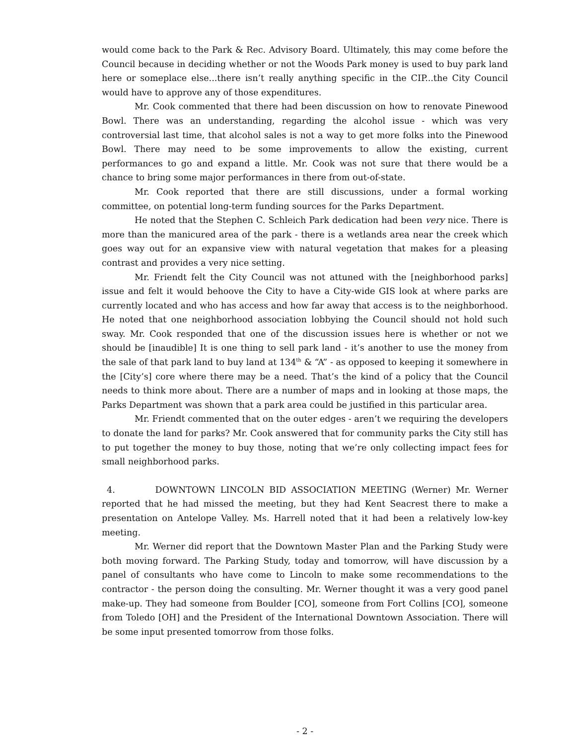would come back to the Park & Rec. Advisory Board. Ultimately, this may come before the Council because in deciding whether or not the Woods Park money is used to buy park land here or someplace else...there isn’t really anything specific in the CIP...the City Council would have to approve any of those expenditures.
Mr. Cook commented that there had been discussion on how to renovate Pinewood Bowl. There was an understanding, regarding the alcohol issue - which was very controversial last time, that alcohol sales is not a way to get more folks into the Pinewood Bowl. There may need to be some improvements to allow the existing, current performances to go and expand a little. Mr. Cook was not sure that there would be a chance to bring some major performances in there from out-of-state.
Mr. Cook reported that there are still discussions, under a formal working committee, on potential long-term funding sources for the Parks Department.
He noted that the Stephen C. Schleich Park dedication had been very nice. There is more than the manicured area of the park - there is a wetlands area near the creek which goes way out for an expansive view with natural vegetation that makes for a pleasing contrast and provides a very nice setting.
Mr. Friendt felt the City Council was not attuned with the [neighborhood parks] issue and felt it would behoove the City to have a City-wide GIS look at where parks are currently located and who has access and how far away that access is to the neighborhood. He noted that one neighborhood association lobbying the Council should not hold such sway. Mr. Cook responded that one of the discussion issues here is whether or not we should be [inaudible] It is one thing to sell park land - it’s another to use the money from the sale of that park land to buy land at 134<sup>th</sup> & “A” - as opposed to keeping it somewhere in the [City’s] core where there may be a need. That’s the kind of a policy that the Council needs to think more about. There are a number of maps and in looking at those maps, the Parks Department was shown that a park area could be justified in this particular area.
Mr. Friendt commented that on the outer edges - aren’t we requiring the developers to donate the land for parks? Mr. Cook answered that for community parks the City still has to put together the money to buy those, noting that we’re only collecting impact fees for small neighborhood parks.
4. DOWNTOWN LINCOLN BID ASSOCIATION MEETING (Werner) Mr. Werner reported that he had missed the meeting, but they had Kent Seacrest there to make a presentation on Antelope Valley. Ms. Harrell noted that it had been a relatively low-key meeting.
Mr. Werner did report that the Downtown Master Plan and the Parking Study were both moving forward. The Parking Study, today and tomorrow, will have discussion by a panel of consultants who have come to Lincoln to make some recommendations to the contractor - the person doing the consulting. Mr. Werner thought it was a very good panel make-up. They had someone from Boulder [CO], someone from Fort Collins [CO], someone from Toledo [OH] and the President of the International Downtown Association. There will be some input presented tomorrow from those folks.
- 2 -